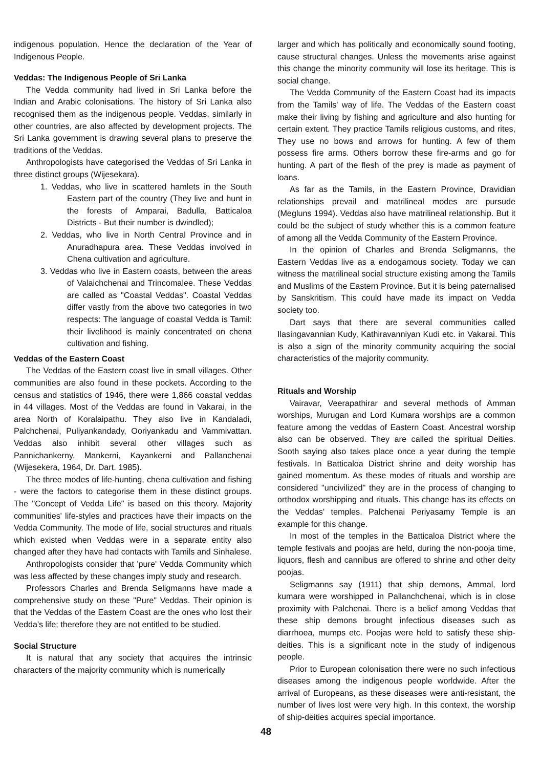indigenous population. Hence the declaration of the Year of Indigenous People.
Veddas: The Indigenous People of Sri Lanka
The Vedda community had lived in Sri Lanka before the Indian and Arabic colonisations. The history of Sri Lanka also recognised them as the indigenous people. Veddas, similarly in other countries, are also affected by development projects. The Sri Lanka government is drawing several plans to preserve the traditions of the Veddas.
Anthropologists have categorised the Veddas of Sri Lanka in three distinct groups (Wijesekara).
1. Veddas, who live in scattered hamlets in the South Eastern part of the country (They live and hunt in the forests of Amparai, Badulla, Batticaloa Districts - But their number is dwindled);
2. Veddas, who live in North Central Province and in Anuradhapura area. These Veddas involved in Chena cultivation and agriculture.
3. Veddas who live in Eastern coasts, between the areas of Valaichchenai and Trincomalee. These Veddas are called as "Coastal Veddas". Coastal Veddas differ vastly from the above two categories in two respects: The language of coastal Vedda is Tamil: their livelihood is mainly concentrated on chena cultivation and fishing.
Veddas of the Eastern Coast
The Veddas of the Eastern coast live in small villages. Other communities are also found in these pockets. According to the census and statistics of 1946, there were 1,866 coastal veddas in 44 villages. Most of the Veddas are found in Vakarai, in the area North of Koralaipathu. They also live in Kandaladi, Palchchenai, Puliyankandady, Ooriyankadu and Vammivattan. Veddas also inhibit several other villages such as Pannichankerny, Mankerni, Kayankerni and Pallanchenai (Wijesekera, 1964, Dr. Dart. 1985).
The three modes of life-hunting, chena cultivation and fishing - were the factors to categorise them in these distinct groups. The "Concept of Vedda Life" is based on this theory. Majority communities' life-styles and practices have their impacts on the Vedda Community. The mode of life, social structures and rituals which existed when Veddas were in a separate entity also changed after they have had contacts with Tamils and Sinhalese.
Anthropologists consider that 'pure' Vedda Community which was less affected by these changes imply study and research.
Professors Charles and Brenda Seligmanns have made a comprehensive study on these "Pure" Veddas. Their opinion is that the Veddas of the Eastern Coast are the ones who lost their Vedda's life; therefore they are not entitled to be studied.
Social Structure
It is natural that any society that acquires the intrinsic characters of the majority community which is numerically
larger and which has politically and economically sound footing, cause structural changes. Unless the movements arise against this change the minority community will lose its heritage. This is social change.
The Vedda Community of the Eastern Coast had its impacts from the Tamils' way of life. The Veddas of the Eastern coast make their living by fishing and agriculture and also hunting for certain extent. They practice Tamils religious customs, and rites, They use no bows and arrows for hunting. A few of them possess fire arms. Others borrow these fire-arms and go for hunting. A part of the flesh of the prey is made as payment of loans.
As far as the Tamils, in the Eastern Province, Dravidian relationships prevail and matrilineal modes are pursude (Megluns 1994). Veddas also have matrilineal relationship. But it could be the subject of study whether this is a common feature of among all the Vedda Community of the Eastern Province.
In the opinion of Charles and Brenda Seligmanns, the Eastern Veddas live as a endogamous society. Today we can witness the matrilineal social structure existing among the Tamils and Muslims of the Eastern Province. But it is being paternalised by Sanskritism. This could have made its impact on Vedda society too.
Dart says that there are several communities called Ilasingavannian Kudy, Kathiravanniyan Kudi etc. in Vakarai. This is also a sign of the minority community acquiring the social characteristics of the majority community.
Rituals and Worship
Vairavar, Veerapathirar and several methods of Amman worships, Murugan and Lord Kumara worships are a common feature among the veddas of Eastern Coast. Ancestral worship also can be observed. They are called the spiritual Deities. Sooth saying also takes place once a year during the temple festivals. In Batticaloa District shrine and deity worship has gained momentum. As these modes of rituals and worship are considered "uncivilized" they are in the process of changing to orthodox worshipping and rituals. This change has its effects on the Veddas' temples. Palchenai Periyasamy Temple is an example for this change.
In most of the temples in the Batticaloa District where the temple festivals and poojas are held, during the non-pooja time, liquors, flesh and cannibus are offered to shrine and other deity poojas.
Seligmanns say (1911) that ship demons, Ammal, lord kumara were worshipped in Pallanchchenai, which is in close proximity with Palchenai. There is a belief among Veddas that these ship demons brought infectious diseases such as diarrhoea, mumps etc. Poojas were held to satisfy these ship-deities. This is a significant note in the study of indigenous people.
Prior to European colonisation there were no such infectious diseases among the indigenous people worldwide. After the arrival of Europeans, as these diseases were anti-resistant, the number of lives lost were very high. In this context, the worship of ship-deities acquires special importance.
48